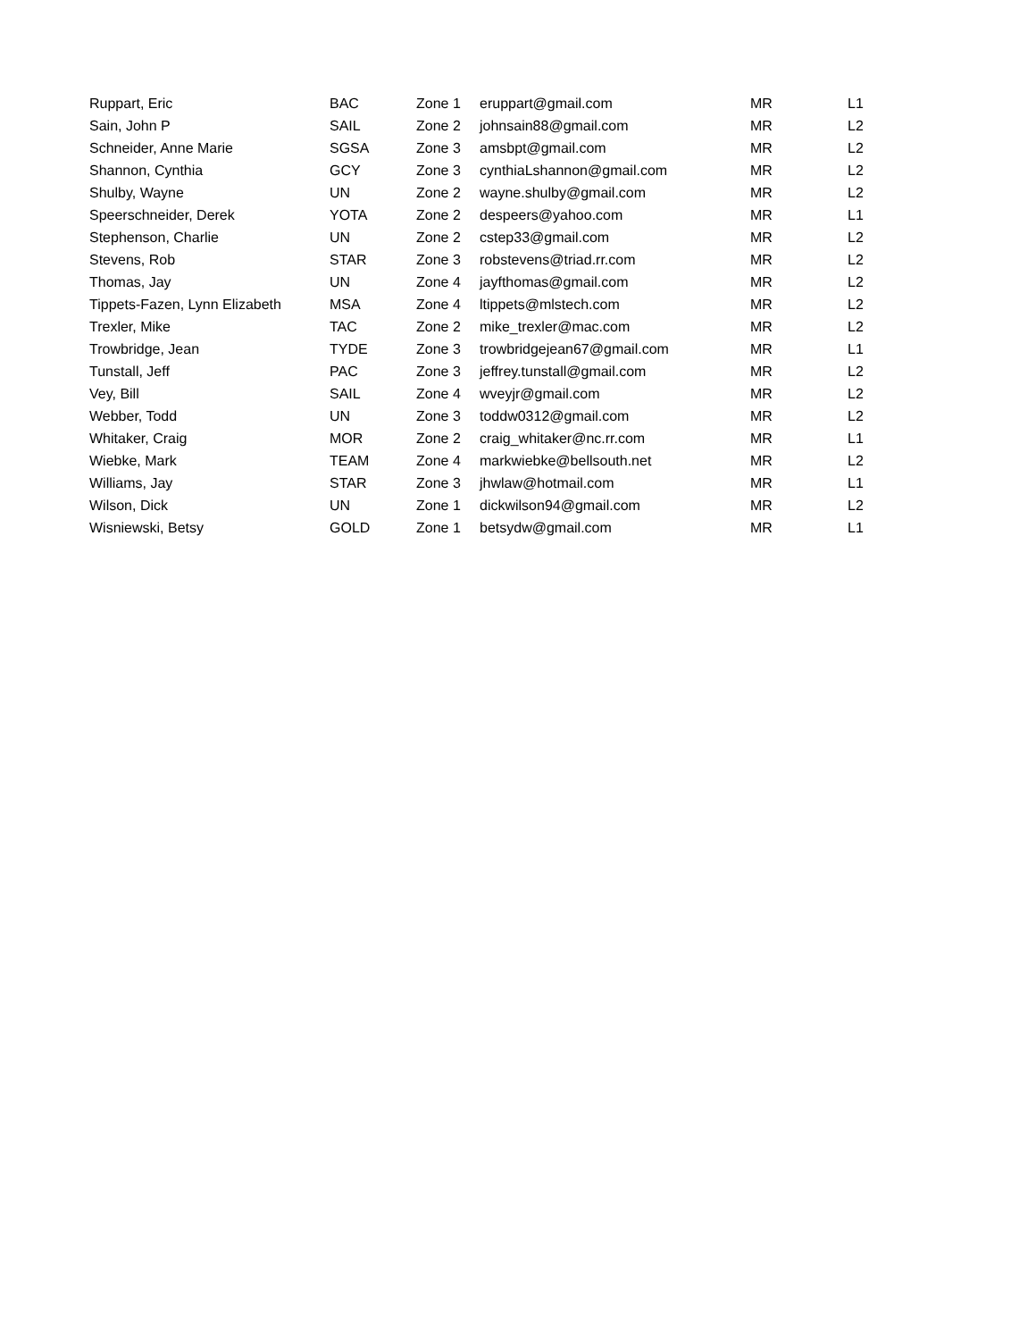| Ruppart, Eric | BAC | Zone 1 | eruppart@gmail.com | MR | L1 |
| Sain, John P | SAIL | Zone 2 | johnsain88@gmail.com | MR | L2 |
| Schneider, Anne Marie | SGSA | Zone 3 | amsbpt@gmail.com | MR | L2 |
| Shannon, Cynthia | GCY | Zone 3 | cynthiaLshannon@gmail.com | MR | L2 |
| Shulby, Wayne | UN | Zone 2 | wayne.shulby@gmail.com | MR | L2 |
| Speerschneider, Derek | YOTA | Zone 2 | despeers@yahoo.com | MR | L1 |
| Stephenson, Charlie | UN | Zone 2 | cstep33@gmail.com | MR | L2 |
| Stevens, Rob | STAR | Zone 3 | robstevens@triad.rr.com | MR | L2 |
| Thomas, Jay | UN | Zone 4 | jayfthomas@gmail.com | MR | L2 |
| Tippets-Fazen, Lynn Elizabeth | MSA | Zone 4 | ltippets@mlstech.com | MR | L2 |
| Trexler, Mike | TAC | Zone 2 | mike_trexler@mac.com | MR | L2 |
| Trowbridge, Jean | TYDE | Zone 3 | trowbridgejean67@gmail.com | MR | L1 |
| Tunstall, Jeff | PAC | Zone 3 | jeffrey.tunstall@gmail.com | MR | L2 |
| Vey, Bill | SAIL | Zone 4 | wveyjr@gmail.com | MR | L2 |
| Webber, Todd | UN | Zone 3 | toddw0312@gmail.com | MR | L2 |
| Whitaker, Craig | MOR | Zone 2 | craig_whitaker@nc.rr.com | MR | L1 |
| Wiebke, Mark | TEAM | Zone 4 | markwiebke@bellsouth.net | MR | L2 |
| Williams, Jay | STAR | Zone 3 | jhwlaw@hotmail.com | MR | L1 |
| Wilson, Dick | UN | Zone 1 | dickwilson94@gmail.com | MR | L2 |
| Wisniewski, Betsy | GOLD | Zone 1 | betsydw@gmail.com | MR | L1 |